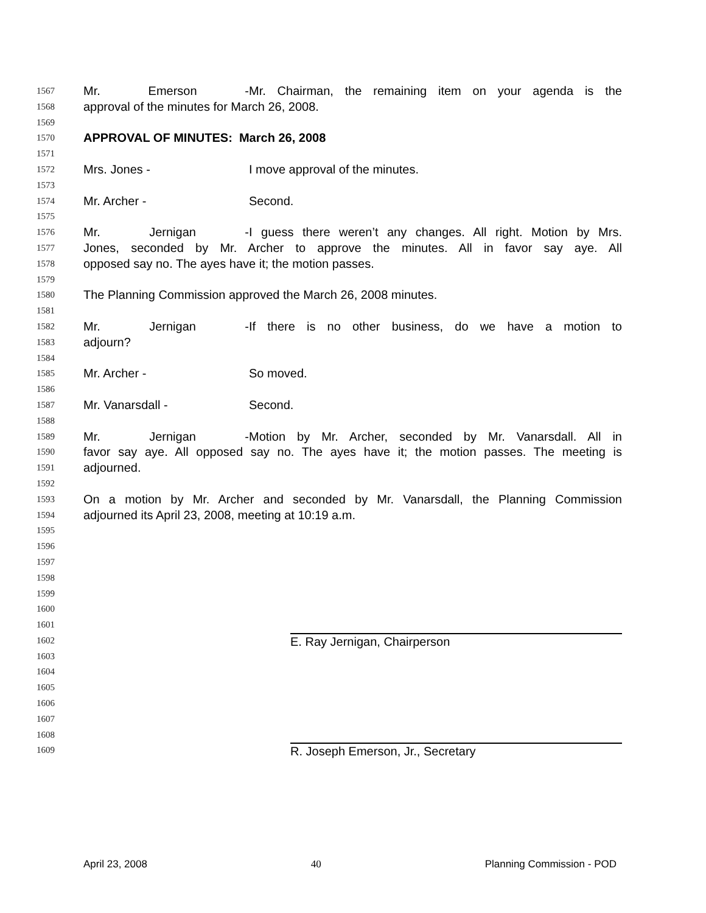1567 Mr. Emerson - Mr. Chairman, the remaining item on your agenda is the
1568 approval of the minutes for March 26, 2008.
1569
1570 APPROVAL OF MINUTES: March 26, 2008
1571
1572 Mrs. Jones - I move approval of the minutes.
1573
1574 Mr. Archer - Second.
1575
1576 Mr. Jernigan - I guess there weren’t any changes. All right. Motion by Mrs.
1577 Jones, seconded by Mr. Archer to approve the minutes. All in favor say aye. All
1578 opposed say no. The ayes have it; the motion passes.
1579
1580 The Planning Commission approved the March 26, 2008 minutes.
1581
1582 Mr. Jernigan - If there is no other business, do we have a motion to
1583 adjourn?
1584
1585 Mr. Archer - So moved.
1586
1587 Mr. Vanarsdall - Second.
1588
1589 Mr. Jernigan - Motion by Mr. Archer, seconded by Mr. Vanarsdall. All in
1590 favor say aye. All opposed say no. The ayes have it; the motion passes. The meeting is
1591 adjourned.
1592
1593 On a motion by Mr. Archer and seconded by Mr. Vanarsdall, the Planning Commission
1594 adjourned its April 23, 2008, meeting at 10:19 a.m.
1595
1596
1597
1598
1599
1600
1601
1602 E. Ray Jernigan, Chairperson
1603
1604
1605
1606
1607
1608
1609 R. Joseph Emerson, Jr., Secretary
April 23, 2008 40 Planning Commission - POD